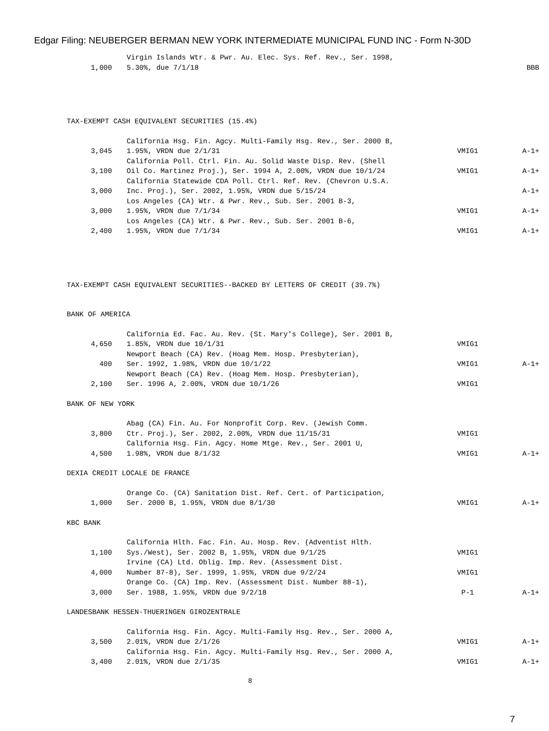Edgar Filing: NEUBERGER BERMAN NEW YORK INTERMEDIATE MUNICIPAL FUND INC - Form N-30D
| 1,000 | Virgin Islands Wtr. & Pwr. Au. Elec. Sys. Ref. Rev., Ser. 1998, 5.30%, due 7/1/18 | | BBB |
| TAX-EXEMPT CASH EQUIVALENT SECURITIES (15.4%) | | | |
| 3,045 | California Hsg. Fin. Agcy. Multi-Family Hsg. Rev., Ser. 2000 B, 1.95%, VRDN due 2/1/31 | VMIG1 | A-1+ |
| 3,100 | California Poll. Ctrl. Fin. Au. Solid Waste Disp. Rev. (Shell Oil Co. Martinez Proj.), Ser. 1994 A, 2.00%, VRDN due 10/1/24 | VMIG1 | A-1+ |
| 3,000 | California Statewide CDA Poll. Ctrl. Ref. Rev. (Chevron U.S.A. Inc. Proj.), Ser. 2002, 1.95%, VRDN due 5/15/24 | | A-1+ |
| 3,000 | Los Angeles (CA) Wtr. & Pwr. Rev., Sub. Ser. 2001 B-3, 1.95%, VRDN due 7/1/34 | VMIG1 | A-1+ |
| 2,400 | Los Angeles (CA) Wtr. & Pwr. Rev., Sub. Ser. 2001 B-6, 1.95%, VRDN due 7/1/34 | VMIG1 | A-1+ |
| TAX-EXEMPT CASH EQUIVALENT SECURITIES--BACKED BY LETTERS OF CREDIT (39.7%) | | | |
| BANK OF AMERICA | | | |
| 4,650 | California Ed. Fac. Au. Rev. (St. Mary's College), Ser. 2001 B, 1.85%, VRDN due 10/1/31 | VMIG1 | |
| 400 | Newport Beach (CA) Rev. (Hoag Mem. Hosp. Presbyterian), Ser. 1992, 1.98%, VRDN due 10/1/22 | VMIG1 | A-1+ |
| 2,100 | Newport Beach (CA) Rev. (Hoag Mem. Hosp. Presbyterian), Ser. 1996 A, 2.00%, VRDN due 10/1/26 | VMIG1 | |
| BANK OF NEW YORK | | | |
| 3,800 | Abag (CA) Fin. Au. For Nonprofit Corp. Rev. (Jewish Comm. Ctr. Proj.), Ser. 2002, 2.00%, VRDN due 11/15/31 | VMIG1 | |
| 4,500 | California Hsg. Fin. Agcy. Home Mtge. Rev., Ser. 2001 U, 1.98%, VRDN due 8/1/32 | VMIG1 | A-1+ |
| DEXIA CREDIT LOCALE DE FRANCE | | | |
| 1,000 | Orange Co. (CA) Sanitation Dist. Ref. Cert. of Participation, Ser. 2000 B, 1.95%, VRDN due 8/1/30 | VMIG1 | A-1+ |
| KBC BANK | | | |
| 1,100 | California Hlth. Fac. Fin. Au. Hosp. Rev. (Adventist Hlth. Sys./West), Ser. 2002 B, 1.95%, VRDN due 9/1/25 | VMIG1 | |
| 4,000 | Irvine (CA) Ltd. Oblig. Imp. Rev. (Assessment Dist. Number 87-8), Ser. 1999, 1.95%, VRDN due 9/2/24 | VMIG1 | |
| 3,000 | Orange Co. (CA) Imp. Rev. (Assessment Dist. Number 88-1), Ser. 1988, 1.95%, VRDN due 9/2/18 | P-1 | A-1+ |
| LANDESBANK HESSEN-THUERINGEN GIROZENTRALE | | | |
| 3,500 | California Hsg. Fin. Agcy. Multi-Family Hsg. Rev., Ser. 2000 A, 2.01%, VRDN due 2/1/26 | VMIG1 | A-1+ |
| 3,400 | California Hsg. Fin. Agcy. Multi-Family Hsg. Rev., Ser. 2000 A, 2.01%, VRDN due 2/1/35 | VMIG1 | A-1+ |
8
7